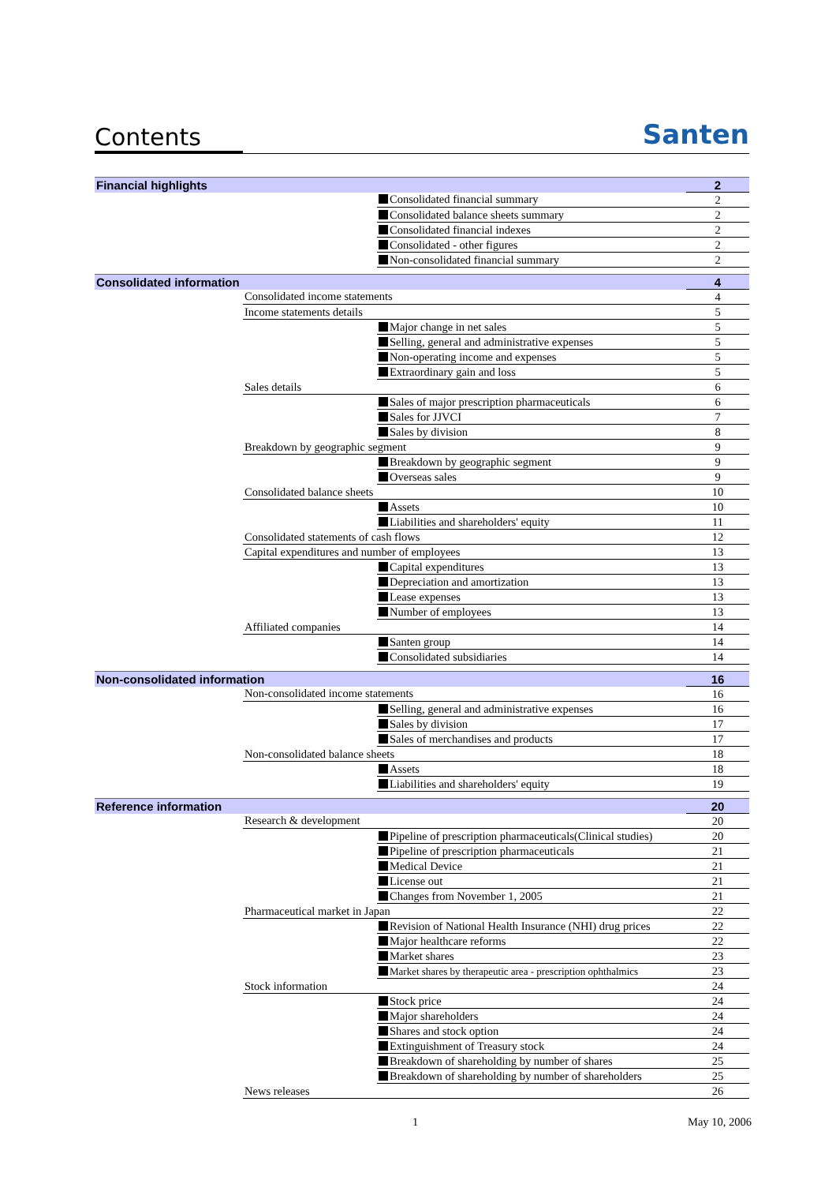Contents Santen
| Financial highlights | | | 2 |
| | | Consolidated financial summary | 2 |
| | | Consolidated balance sheets summary | 2 |
| | | Consolidated financial indexes | 2 |
| | | Consolidated - other figures | 2 |
| | | Non-consolidated financial summary | 2 |
| Consolidated information | | | 4 |
| | Consolidated income statements | | 4 |
| | Income statements details | | 5 |
| | | Major change in net sales | 5 |
| | | Selling, general and administrative expenses | 5 |
| | | Non-operating income and expenses | 5 |
| | | Extraordinary gain and loss | 5 |
| | Sales details | | 6 |
| | | Sales of major prescription pharmaceuticals | 6 |
| | | Sales for JJVCI | 7 |
| | | Sales by division | 8 |
| | Breakdown by geographic segment | | 9 |
| | | Breakdown by geographic segment | 9 |
| | | Overseas sales | 9 |
| | Consolidated balance sheets | | 10 |
| | | Assets | 10 |
| | | Liabilities and shareholders' equity | 11 |
| | Consolidated statements of cash flows | | 12 |
| | Capital expenditures and number of employees | | 13 |
| | | Capital expenditures | 13 |
| | | Depreciation and amortization | 13 |
| | | Lease expenses | 13 |
| | | Number of employees | 13 |
| | Affiliated companies | | 14 |
| | | Santen group | 14 |
| | | Consolidated subsidiaries | 14 |
| Non-consolidated information | | | 16 |
| | Non-consolidated income statements | | 16 |
| | | Selling, general and administrative expenses | 16 |
| | | Sales by division | 17 |
| | | Sales of merchandises and products | 17 |
| | Non-consolidated balance sheets | | 18 |
| | | Assets | 18 |
| | | Liabilities and shareholders' equity | 19 |
| Reference information | | | 20 |
| | Research & development | | 20 |
| | | Pipeline of prescription pharmaceuticals(Clinical studies) | 20 |
| | | Pipeline of prescription pharmaceuticals | 21 |
| | | Medical Device | 21 |
| | | License out | 21 |
| | | Changes from November 1, 2005 | 21 |
| | Pharmaceutical market in Japan | | 22 |
| | | Revision of National Health Insurance (NHI) drug prices | 22 |
| | | Major healthcare reforms | 22 |
| | | Market shares | 23 |
| | | Market shares by therapeutic area - prescription ophthalmics | 23 |
| | Stock information | | 24 |
| | | Stock price | 24 |
| | | Major shareholders | 24 |
| | | Shares and stock option | 24 |
| | | Extinguishment of Treasury stock | 24 |
| | | Breakdown of shareholding by number of shares | 25 |
| | | Breakdown of shareholding by number of shareholders | 25 |
| | News releases | | 26 |
1 May 10, 2006